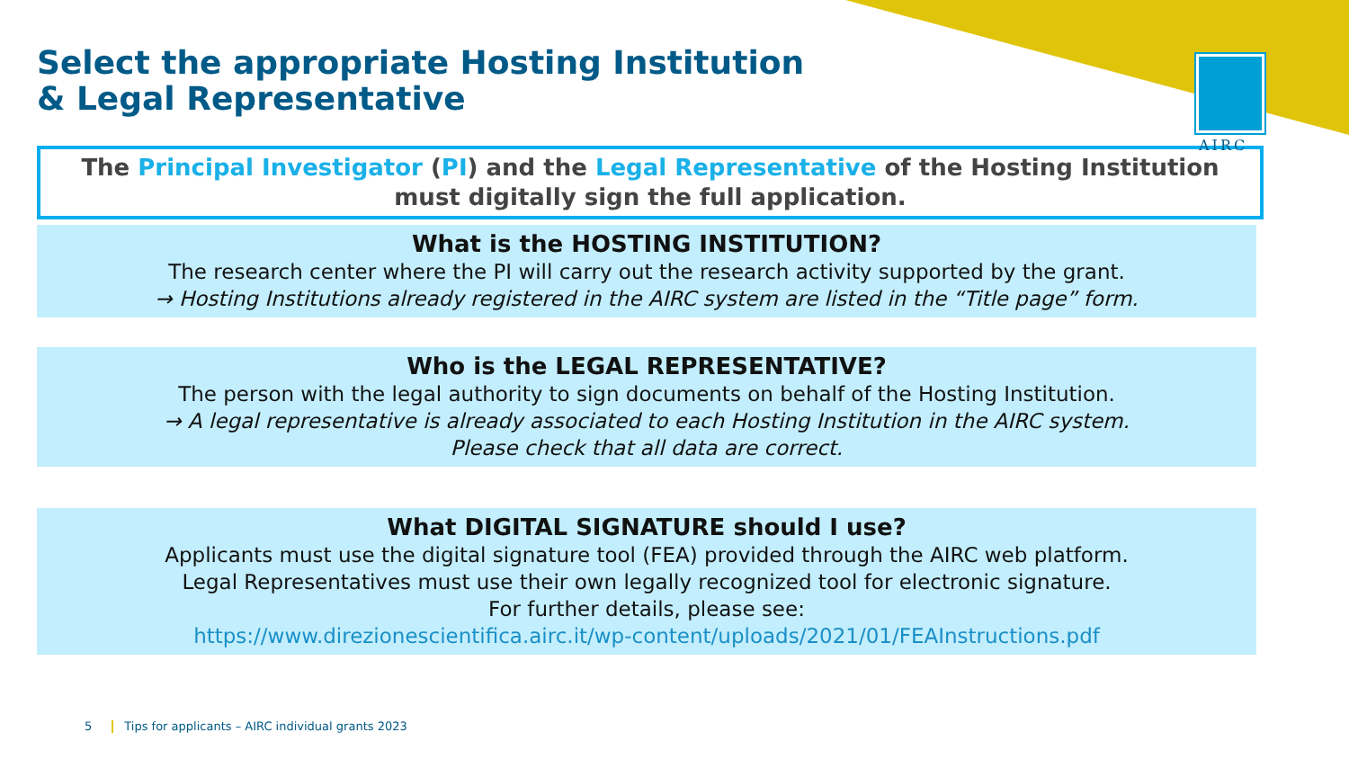AIRC
Select the appropriate Hosting Institution
& Legal Representative
The Principal Investigator (PI) and the Legal Representative of the Hosting Institution
must digitally sign the full application.
What is the HOSTING INSTITUTION?
The research center where the PI will carry out the research activity supported by the grant.
→ Hosting Institutions already registered in the AIRC system are listed in the “Title page” form.
Who is the LEGAL REPRESENTATIVE?
The person with the legal authority to sign documents on behalf of the Hosting Institution.
→ A legal representative is already associated to each Hosting Institution in the AIRC system.
Please check that all data are correct.
What DIGITAL SIGNATURE should I use?
Applicants must use the digital signature tool (FEA) provided through the AIRC web platform.
Legal Representatives must use their own legally recognized tool for electronic signature.
For further details, please see:
https://www.direzionescientifica.airc.it/wp-content/uploads/2021/01/FEAInstructions.pdf
5 Tips for applicants – AIRC individual grants 2023